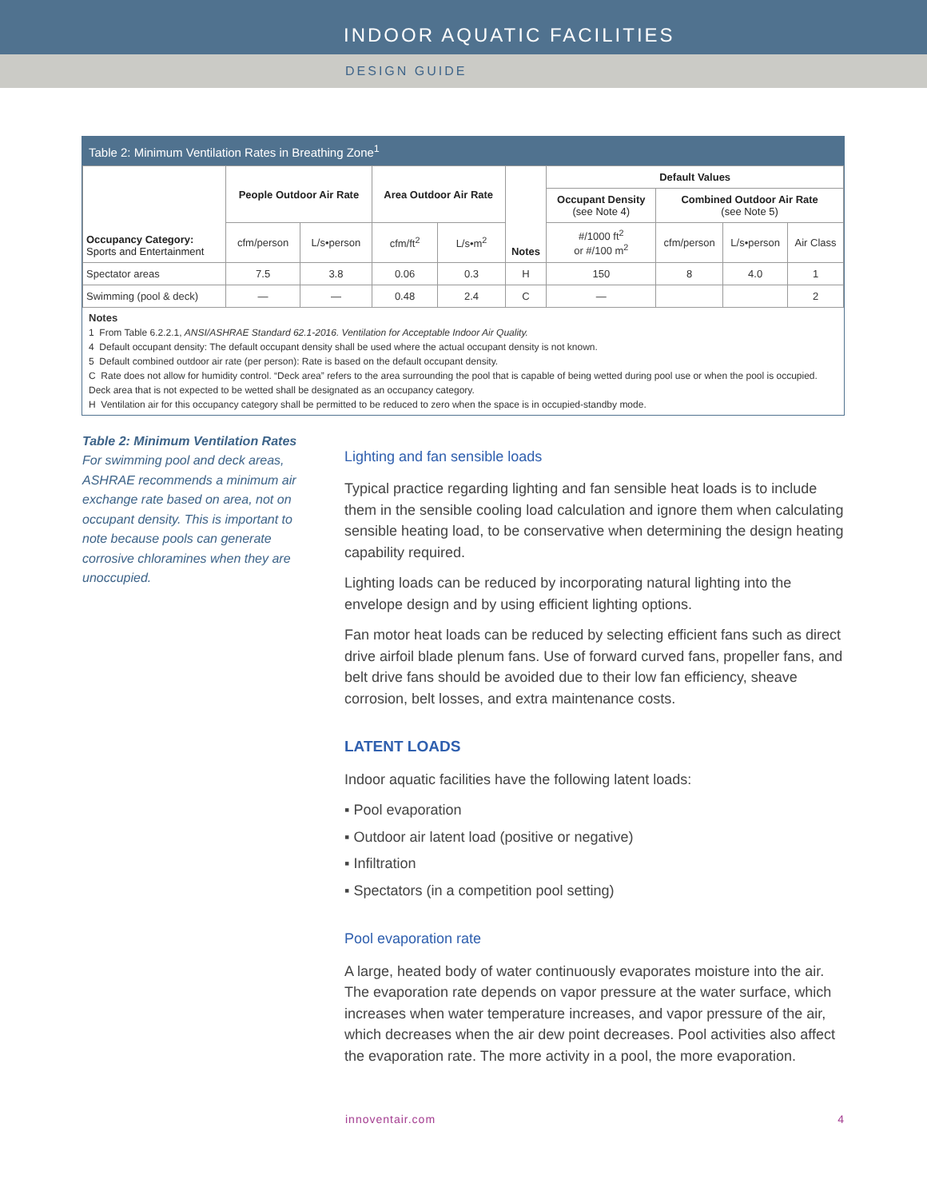INDOOR AQUATIC FACILITIES
DESIGN GUIDE
Table 2: Minimum Ventilation Rates in Breathing Zone<sup>1</sup>
| Occupancy Category: Sports and Entertainment | People Outdoor Air Rate | | Area Outdoor Air Rate | | Notes | Default Values | | | |
| --- | --- | --- | --- | --- | --- | --- | --- | --- | --- |
| | | | | | | Occupant Density (see Note 4) | Combined Outdoor Air Rate (see Note 5) | | |
| | cfm/person | L/s•person | cfm/ft<sup>2</sup> | L/s•m<sup>2</sup> | | #/1000 ft<sup>2</sup> or #/100 m<sup>2</sup> | cfm/person | L/s•person | Air Class |
| Spectator areas | 7.5 | 3.8 | 0.06 | 0.3 | H | 150 | 8 | 4.0 | 1 |
| Swimming (pool & deck) | — | — | 0.48 | 2.4 | C | — | | | 2 |
Notes
1 From Table 6.2.2.1, ANSI/ASHRAE Standard 62.1-2016. Ventilation for Acceptable Indoor Air Quality.
4 Default occupant density: The default occupant density shall be used where the actual occupant density is not known.
5 Default combined outdoor air rate (per person): Rate is based on the default occupant density.
C Rate does not allow for humidity control. “Deck area” refers to the area surrounding the pool that is capable of being wetted during pool use or when the pool is occupied. Deck area that is not expected to be wetted shall be designated as an occupancy category.
H Ventilation air for this occupancy category shall be permitted to be reduced to zero when the space is in occupied-standby mode.
Table 2: Minimum Ventilation Rates
For swimming pool and deck areas, ASHRAE recommends a minimum air exchange rate based on area, not on occupant density. This is important to note because pools can generate corrosive chloramines when they are unoccupied.
Lighting and fan sensible loads
Typical practice regarding lighting and fan sensible heat loads is to include them in the sensible cooling load calculation and ignore them when calculating sensible heating load, to be conservative when determining the design heating capability required.
Lighting loads can be reduced by incorporating natural lighting into the envelope design and by using efficient lighting options.
Fan motor heat loads can be reduced by selecting efficient fans such as direct drive airfoil blade plenum fans. Use of forward curved fans, propeller fans, and belt drive fans should be avoided due to their low fan efficiency, sheave corrosion, belt losses, and extra maintenance costs.
LATENT LOADS
Indoor aquatic facilities have the following latent loads:
▪ Pool evaporation
▪ Outdoor air latent load (positive or negative)
▪ Infiltration
▪ Spectators (in a competition pool setting)
Pool evaporation rate
A large, heated body of water continuously evaporates moisture into the air. The evaporation rate depends on vapor pressure at the water surface, which increases when water temperature increases, and vapor pressure of the air, which decreases when the air dew point decreases. Pool activities also affect the evaporation rate. The more activity in a pool, the more evaporation.
innoventair.com 4